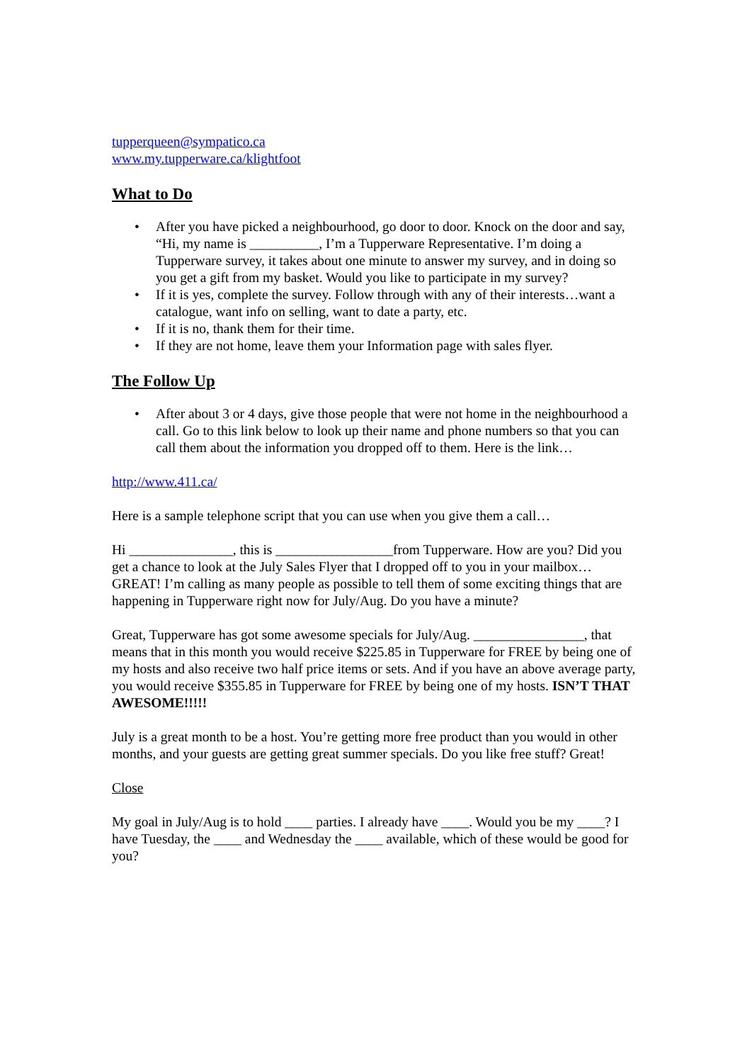tupperqueen@sympatico.ca
www.my.tupperware.ca/klightfoot
What to Do
• After you have picked a neighbourhood, go door to door. Knock on the door and say, “Hi, my name is __________, I’m a Tupperware Representative. I’m doing a Tupperware survey, it takes about one minute to answer my survey, and in doing so you get a gift from my basket. Would you like to participate in my survey?
• If it is yes, complete the survey. Follow through with any of their interests…want a catalogue, want info on selling, want to date a party, etc.
• If it is no, thank them for their time.
• If they are not home, leave them your Information page with sales flyer.
The Follow Up
• After about 3 or 4 days, give those people that were not home in the neighbourhood a call. Go to this link below to look up their name and phone numbers so that you can call them about the information you dropped off to them. Here is the link…
http://www.411.ca/
Here is a sample telephone script that you can use when you give them a call…
Hi _______________, this is _________________from Tupperware. How are you? Did you get a chance to look at the July Sales Flyer that I dropped off to you in your mailbox…GREAT! I’m calling as many people as possible to tell them of some exciting things that are happening in Tupperware right now for July/Aug. Do you have a minute?
Great, Tupperware has got some awesome specials for July/Aug. ________________, that means that in this month you would receive $225.85 in Tupperware for FREE by being one of my hosts and also receive two half price items or sets. And if you have an above average party, you would receive $355.85 in Tupperware for FREE by being one of my hosts. ISN’T THAT AWESOME!!!!!
July is a great month to be a host. You’re getting more free product than you would in other months, and your guests are getting great summer specials. Do you like free stuff? Great!
Close
My goal in July/Aug is to hold ____ parties. I already have ____. Would you be my ____? I have Tuesday, the ____ and Wednesday the ____ available, which of these would be good for you?